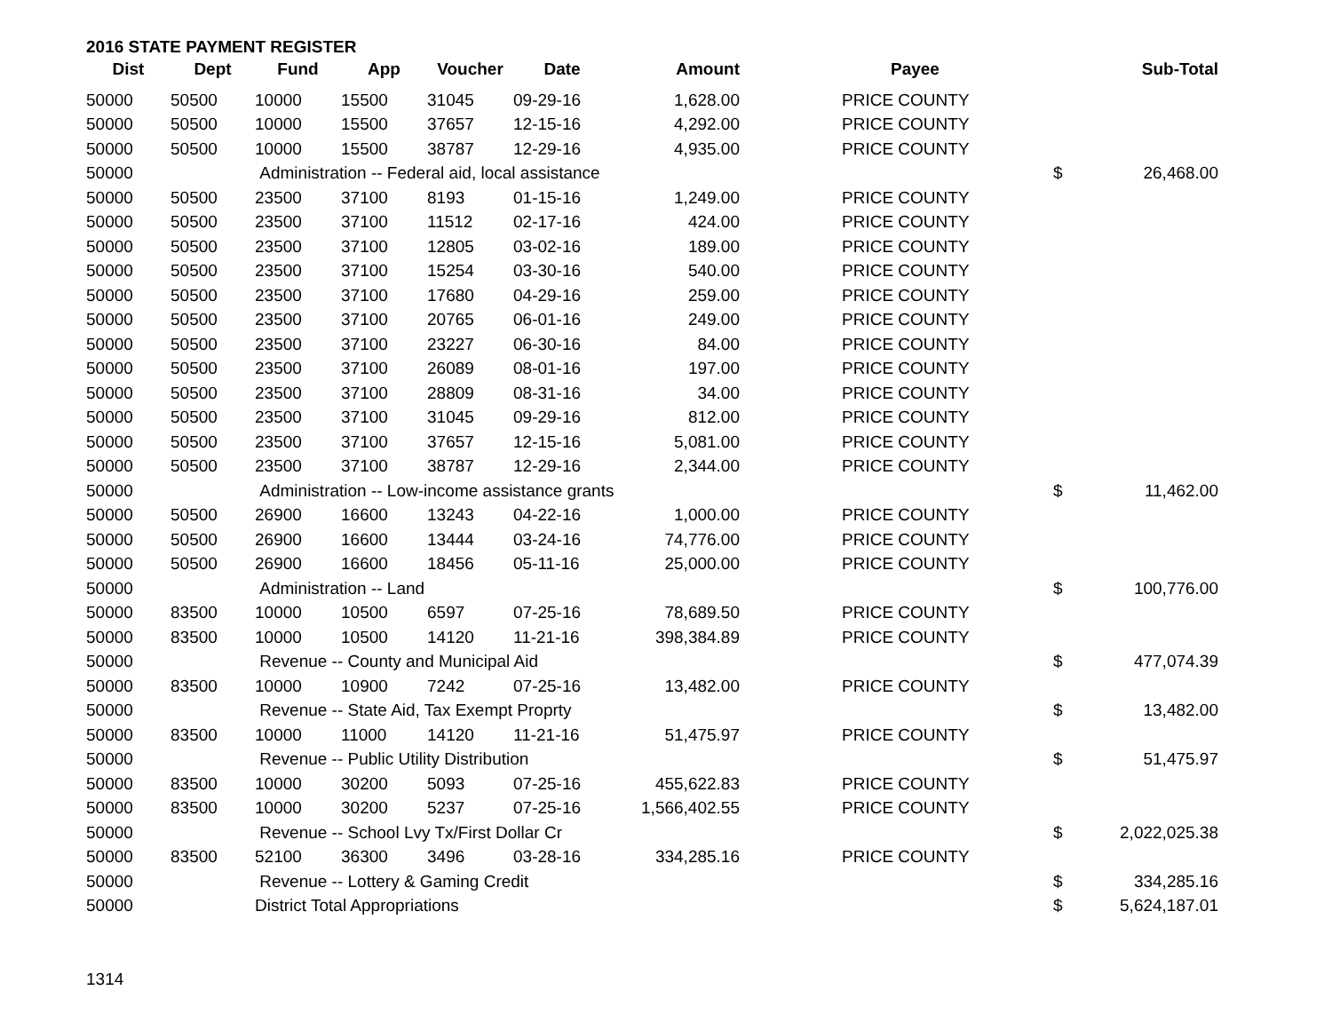2016 STATE PAYMENT REGISTER
| Dist | Dept | Fund | App | Voucher | Date | Amount | | Payee | | Sub-Total |
| --- | --- | --- | --- | --- | --- | --- | --- | --- | --- | --- |
| 50000 | 50500 | 10000 | 15500 | 31045 | 09-29-16 | 1,628.00 | | PRICE COUNTY | | |
| 50000 | 50500 | 10000 | 15500 | 37657 | 12-15-16 | 4,292.00 | | PRICE COUNTY | | |
| 50000 | 50500 | 10000 | 15500 | 38787 | 12-29-16 | 4,935.00 | | PRICE COUNTY | | |
| 50000 | | Administration -- Federal aid, local assistance | | | | | | | $ | 26,468.00 |
| 50000 | 50500 | 23500 | 37100 | 8193 | 01-15-16 | 1,249.00 | | PRICE COUNTY | | |
| 50000 | 50500 | 23500 | 37100 | 11512 | 02-17-16 | 424.00 | | PRICE COUNTY | | |
| 50000 | 50500 | 23500 | 37100 | 12805 | 03-02-16 | 189.00 | | PRICE COUNTY | | |
| 50000 | 50500 | 23500 | 37100 | 15254 | 03-30-16 | 540.00 | | PRICE COUNTY | | |
| 50000 | 50500 | 23500 | 37100 | 17680 | 04-29-16 | 259.00 | | PRICE COUNTY | | |
| 50000 | 50500 | 23500 | 37100 | 20765 | 06-01-16 | 249.00 | | PRICE COUNTY | | |
| 50000 | 50500 | 23500 | 37100 | 23227 | 06-30-16 | 84.00 | | PRICE COUNTY | | |
| 50000 | 50500 | 23500 | 37100 | 26089 | 08-01-16 | 197.00 | | PRICE COUNTY | | |
| 50000 | 50500 | 23500 | 37100 | 28809 | 08-31-16 | 34.00 | | PRICE COUNTY | | |
| 50000 | 50500 | 23500 | 37100 | 31045 | 09-29-16 | 812.00 | | PRICE COUNTY | | |
| 50000 | 50500 | 23500 | 37100 | 37657 | 12-15-16 | 5,081.00 | | PRICE COUNTY | | |
| 50000 | 50500 | 23500 | 37100 | 38787 | 12-29-16 | 2,344.00 | | PRICE COUNTY | | |
| 50000 | | Administration -- Low-income assistance grants | | | | | | | $ | 11,462.00 |
| 50000 | 50500 | 26900 | 16600 | 13243 | 04-22-16 | 1,000.00 | | PRICE COUNTY | | |
| 50000 | 50500 | 26900 | 16600 | 13444 | 03-24-16 | 74,776.00 | | PRICE COUNTY | | |
| 50000 | 50500 | 26900 | 16600 | 18456 | 05-11-16 | 25,000.00 | | PRICE COUNTY | | |
| 50000 | | Administration -- Land | | | | | | | $ | 100,776.00 |
| 50000 | 83500 | 10000 | 10500 | 6597 | 07-25-16 | 78,689.50 | | PRICE COUNTY | | |
| 50000 | 83500 | 10000 | 10500 | 14120 | 11-21-16 | 398,384.89 | | PRICE COUNTY | | |
| 50000 | | Revenue -- County and Municipal Aid | | | | | | | $ | 477,074.39 |
| 50000 | 83500 | 10000 | 10900 | 7242 | 07-25-16 | 13,482.00 | | PRICE COUNTY | | |
| 50000 | | Revenue -- State Aid, Tax Exempt Proprty | | | | | | | $ | 13,482.00 |
| 50000 | 83500 | 10000 | 11000 | 14120 | 11-21-16 | 51,475.97 | | PRICE COUNTY | | |
| 50000 | | Revenue -- Public Utility Distribution | | | | | | | $ | 51,475.97 |
| 50000 | 83500 | 10000 | 30200 | 5093 | 07-25-16 | 455,622.83 | | PRICE COUNTY | | |
| 50000 | 83500 | 10000 | 30200 | 5237 | 07-25-16 | 1,566,402.55 | | PRICE COUNTY | | |
| 50000 | | Revenue -- School Lvy Tx/First Dollar Cr | | | | | | | $ | 2,022,025.38 |
| 50000 | 83500 | 52100 | 36300 | 3496 | 03-28-16 | 334,285.16 | | PRICE COUNTY | | |
| 50000 | | Revenue -- Lottery & Gaming Credit | | | | | | | $ | 334,285.16 |
| 50000 | | District Total Appropriations | | | | | | | $ | 5,624,187.01 |
1314